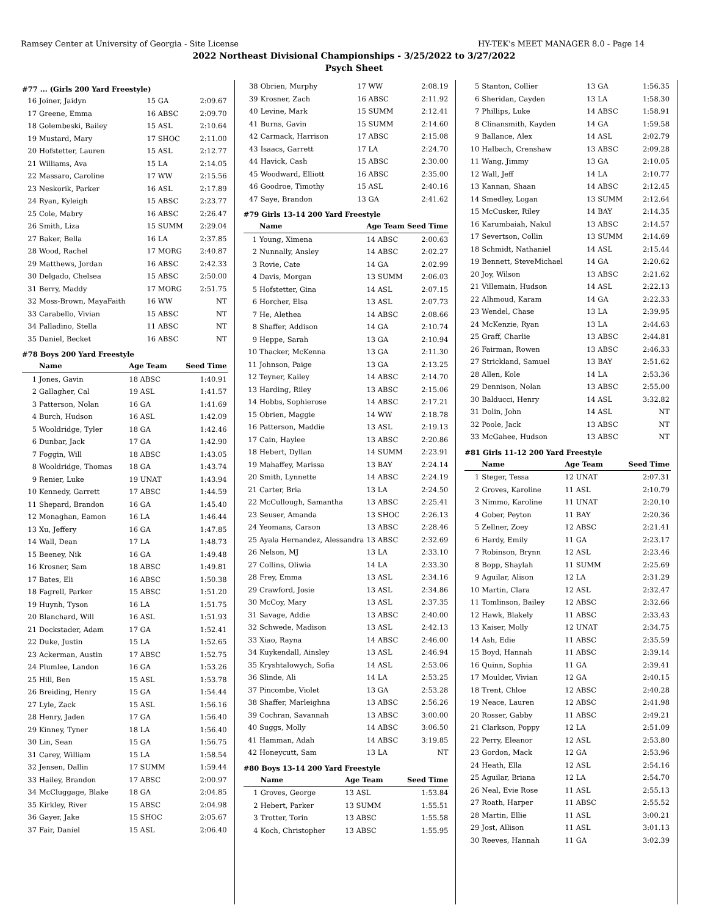Ramsey Center at University of Georgia - Site License HY-TEK's MEET MANAGER 8.0 - Page 14
2022 Northeast Divisional Championships - 3/25/2022 to 3/27/2022
Psych Sheet
#77 ... (Girls 200 Yard Freestyle)
| 16 | Joiner, Jaidyn | 15 GA | 2:09.67 |
| 17 | Greene, Emma | 16 ABSC | 2:09.70 |
| 18 | Golembeski, Bailey | 15 ASL | 2:10.64 |
| 19 | Mustard, Mary | 17 SHOC | 2:11.00 |
| 20 | Hofstetter, Lauren | 15 ASL | 2:12.77 |
| 21 | Williams, Ava | 15 LA | 2:14.05 |
| 22 | Massaro, Caroline | 17 WW | 2:15.56 |
| 23 | Neskorik, Parker | 16 ASL | 2:17.89 |
| 24 | Ryan, Kyleigh | 15 ABSC | 2:23.77 |
| 25 | Cole, Mabry | 16 ABSC | 2:26.47 |
| 26 | Smith, Liza | 15 SUMM | 2:29.04 |
| 27 | Baker, Bella | 16 LA | 2:37.85 |
| 28 | Wood, Rachel | 17 MORG | 2:40.87 |
| 29 | Matthews, Jordan | 16 ABSC | 2:42.33 |
| 30 | Delgado, Chelsea | 15 ABSC | 2:50.00 |
| 31 | Berry, Maddy | 17 MORG | 2:51.75 |
| 32 | Moss-Brown, MayaFaith | 16 WW | NT |
| 33 | Carabello, Vivian | 15 ABSC | NT |
| 34 | Palladino, Stella | 11 ABSC | NT |
| 35 | Daniel, Becket | 16 ABSC | NT |
#78 Boys 200 Yard Freestyle
| | Name | Age Team | Seed Time |
| --- | --- | --- | --- |
| 1 | Jones, Gavin | 18 ABSC | 1:40.91 |
| 2 | Gallagher, Cal | 19 ASL | 1:41.57 |
| 3 | Patterson, Nolan | 16 GA | 1:41.69 |
| 4 | Burch, Hudson | 16 ASL | 1:42.09 |
| 5 | Wooldridge, Tyler | 18 GA | 1:42.46 |
| 6 | Dunbar, Jack | 17 GA | 1:42.90 |
| 7 | Foggin, Will | 18 ABSC | 1:43.05 |
| 8 | Wooldridge, Thomas | 18 GA | 1:43.74 |
| 9 | Renier, Luke | 19 UNAT | 1:43.94 |
| 10 | Kennedy, Garrett | 17 ABSC | 1:44.59 |
| 11 | Shepard, Brandon | 16 GA | 1:45.40 |
| 12 | Monaghan, Eamon | 16 LA | 1:46.44 |
| 13 | Xu, Jeffery | 16 GA | 1:47.85 |
| 14 | Wall, Dean | 17 LA | 1:48.73 |
| 15 | Beeney, Nik | 16 GA | 1:49.48 |
| 16 | Krosner, Sam | 18 ABSC | 1:49.81 |
| 17 | Bates, Eli | 16 ABSC | 1:50.38 |
| 18 | Fagrell, Parker | 15 ABSC | 1:51.20 |
| 19 | Huynh, Tyson | 16 LA | 1:51.75 |
| 20 | Blanchard, Will | 16 ASL | 1:51.93 |
| 21 | Dockstader, Adam | 17 GA | 1:52.41 |
| 22 | Duke, Justin | 15 LA | 1:52.65 |
| 23 | Ackerman, Austin | 17 ABSC | 1:52.75 |
| 24 | Plumlee, Landon | 16 GA | 1:53.26 |
| 25 | Hill, Ben | 15 ASL | 1:53.78 |
| 26 | Breiding, Henry | 15 GA | 1:54.44 |
| 27 | Lyle, Zack | 15 ASL | 1:56.16 |
| 28 | Henry, Jaden | 17 GA | 1:56.40 |
| 29 | Kinney, Tyner | 18 LA | 1:56.40 |
| 30 | Lin, Sean | 15 GA | 1:56.75 |
| 31 | Carey, William | 15 LA | 1:58.54 |
| 32 | Jensen, Dallin | 17 SUMM | 1:59.44 |
| 33 | Hailey, Brandon | 17 ABSC | 2:00.97 |
| 34 | McCluggage, Blake | 18 GA | 2:04.85 |
| 35 | Kirkley, River | 15 ABSC | 2:04.98 |
| 36 | Gayer, Jake | 15 SHOC | 2:05.67 |
| 37 | Fair, Daniel | 15 ASL | 2:06.40 |
| 38 | Obrien, Murphy | 17 WW | 2:08.19 |
| 39 | Krosner, Zach | 16 ABSC | 2:11.92 |
| 40 | Levine, Mark | 15 SUMM | 2:12.41 |
| 41 | Burns, Gavin | 15 SUMM | 2:14.60 |
| 42 | Carmack, Harrison | 17 ABSC | 2:15.08 |
| 43 | Isaacs, Garrett | 17 LA | 2:24.70 |
| 44 | Havick, Cash | 15 ABSC | 2:30.00 |
| 45 | Woodward, Elliott | 16 ABSC | 2:35.00 |
| 46 | Goodroe, Timothy | 15 ASL | 2:40.16 |
| 47 | Saye, Brandon | 13 GA | 2:41.62 |
#79 Girls 13-14 200 Yard Freestyle
| | Name | Age Team | Seed Time |
| --- | --- | --- | --- |
| 1 | Young, Ximena | 14 ABSC | 2:00.63 |
| 2 | Nunnally, Ansley | 14 ABSC | 2:02.27 |
| 3 | Rovie, Cate | 14 GA | 2:02.99 |
| 4 | Davis, Morgan | 13 SUMM | 2:06.03 |
| 5 | Hofstetter, Gina | 14 ASL | 2:07.15 |
| 6 | Horcher, Elsa | 13 ASL | 2:07.73 |
| 7 | He, Alethea | 14 ABSC | 2:08.66 |
| 8 | Shaffer, Addison | 14 GA | 2:10.74 |
| 9 | Heppe, Sarah | 13 GA | 2:10.94 |
| 10 | Thacker, McKenna | 13 GA | 2:11.30 |
| 11 | Johnson, Paige | 13 GA | 2:13.25 |
| 12 | Teyner, Kailey | 14 ABSC | 2:14.70 |
| 13 | Harding, Riley | 13 ABSC | 2:15.06 |
| 14 | Hobbs, Sophierose | 14 ABSC | 2:17.21 |
| 15 | Obrien, Maggie | 14 WW | 2:18.78 |
| 16 | Patterson, Maddie | 13 ASL | 2:19.13 |
| 17 | Cain, Haylee | 13 ABSC | 2:20.86 |
| 18 | Hebert, Dyllan | 14 SUMM | 2:23.91 |
| 19 | Mahaffey, Marissa | 13 BAY | 2:24.14 |
| 20 | Smith, Lynnette | 14 ABSC | 2:24.19 |
| 21 | Carter, Bria | 13 LA | 2:24.50 |
| 22 | McCullough, Samantha | 13 ABSC | 2:25.41 |
| 23 | Seuser, Amanda | 13 SHOC | 2:26.13 |
| 24 | Yeomans, Carson | 13 ABSC | 2:28.46 |
| 25 | Ayala Hernandez, Alessandra | 13 ABSC | 2:32.69 |
| 26 | Nelson, MJ | 13 LA | 2:33.10 |
| 27 | Collins, Oliwia | 14 LA | 2:33.30 |
| 28 | Frey, Emma | 13 ASL | 2:34.16 |
| 29 | Crawford, Josie | 13 ASL | 2:34.86 |
| 30 | McCoy, Mary | 13 ASL | 2:37.35 |
| 31 | Savage, Addie | 13 ABSC | 2:40.00 |
| 32 | Schwede, Madison | 13 ASL | 2:42.13 |
| 33 | Xiao, Rayna | 14 ABSC | 2:46.00 |
| 34 | Kuykendall, Ainsley | 13 ASL | 2:46.94 |
| 35 | Kryshtalowych, Sofia | 14 ASL | 2:53.06 |
| 36 | Slinde, Ali | 14 LA | 2:53.25 |
| 37 | Pincombe, Violet | 13 GA | 2:53.28 |
| 38 | Shaffer, Marleighna | 13 ABSC | 2:56.26 |
| 39 | Cochran, Savannah | 13 ABSC | 3:00.00 |
| 40 | Suggs, Molly | 14 ABSC | 3:06.50 |
| 41 | Hamman, Adah | 14 ABSC | 3:19.85 |
| 42 | Honeycutt, Sam | 13 LA | NT |
#80 Boys 13-14 200 Yard Freestyle
| | Name | Age Team | Seed Time |
| --- | --- | --- | --- |
| 1 | Groves, George | 13 ASL | 1:53.84 |
| 2 | Hebert, Parker | 13 SUMM | 1:55.51 |
| 3 | Trotter, Torin | 13 ABSC | 1:55.58 |
| 4 | Koch, Christopher | 13 ABSC | 1:55.95 |
| 5 | Stanton, Collier | 13 GA | 1:56.35 |
| 6 | Sheridan, Cayden | 13 LA | 1:58.30 |
| 7 | Phillips, Luke | 14 ABSC | 1:58.91 |
| 8 | Clinansmith, Kayden | 14 GA | 1:59.58 |
| 9 | Ballance, Alex | 14 ASL | 2:02.79 |
| 10 | Halbach, Crenshaw | 13 ABSC | 2:09.28 |
| 11 | Wang, Jimmy | 13 GA | 2:10.05 |
| 12 | Wall, Jeff | 14 LA | 2:10.77 |
| 13 | Kannan, Shaan | 14 ABSC | 2:12.45 |
| 14 | Smedley, Logan | 13 SUMM | 2:12.64 |
| 15 | McCusker, Riley | 14 BAY | 2:14.35 |
| 16 | Karumbaiah, Nakul | 13 ABSC | 2:14.57 |
| 17 | Severtson, Collin | 13 SUMM | 2:14.69 |
| 18 | Schmidt, Nathaniel | 14 ASL | 2:15.44 |
| 19 | Bennett, SteveMichael | 14 GA | 2:20.62 |
| 20 | Joy, Wilson | 13 ABSC | 2:21.62 |
| 21 | Villemain, Hudson | 14 ASL | 2:22.13 |
| 22 | Alhmoud, Karam | 14 GA | 2:22.33 |
| 23 | Wendel, Chase | 13 LA | 2:39.95 |
| 24 | McKenzie, Ryan | 13 LA | 2:44.63 |
| 25 | Graff, Charlie | 13 ABSC | 2:44.81 |
| 26 | Fairman, Rowen | 13 ABSC | 2:46.33 |
| 27 | Strickland, Samuel | 13 BAY | 2:51.62 |
| 28 | Allen, Kole | 14 LA | 2:53.36 |
| 29 | Dennison, Nolan | 13 ABSC | 2:55.00 |
| 30 | Balducci, Henry | 14 ASL | 3:32.82 |
| 31 | Dolin, John | 14 ASL | NT |
| 32 | Poole, Jack | 13 ABSC | NT |
| 33 | McGahee, Hudson | 13 ABSC | NT |
#81 Girls 11-12 200 Yard Freestyle
| | Name | Age Team | Seed Time |
| --- | --- | --- | --- |
| 1 | Steger, Tessa | 12 UNAT | 2:07.31 |
| 2 | Groves, Karoline | 11 ASL | 2:10.79 |
| 3 | Nimmo, Karoline | 11 UNAT | 2:20.10 |
| 4 | Gober, Peyton | 11 BAY | 2:20.36 |
| 5 | Zellner, Zoey | 12 ABSC | 2:21.41 |
| 6 | Hardy, Emily | 11 GA | 2:23.17 |
| 7 | Robinson, Brynn | 12 ASL | 2:23.46 |
| 8 | Bopp, Shaylah | 11 SUMM | 2:25.69 |
| 9 | Aguilar, Alison | 12 LA | 2:31.29 |
| 10 | Martin, Clara | 12 ASL | 2:32.47 |
| 11 | Tomlinson, Bailey | 12 ABSC | 2:32.66 |
| 12 | Hawk, Blakely | 11 ABSC | 2:33.43 |
| 13 | Kaiser, Molly | 12 UNAT | 2:34.75 |
| 14 | Ash, Edie | 11 ABSC | 2:35.59 |
| 15 | Boyd, Hannah | 11 ABSC | 2:39.14 |
| 16 | Quinn, Sophia | 11 GA | 2:39.41 |
| 17 | Moulder, Vivian | 12 GA | 2:40.15 |
| 18 | Trent, Chloe | 12 ABSC | 2:40.28 |
| 19 | Neace, Lauren | 12 ABSC | 2:41.98 |
| 20 | Rosser, Gabby | 11 ABSC | 2:49.21 |
| 21 | Clarkson, Poppy | 12 LA | 2:51.09 |
| 22 | Perry, Eleanor | 12 ASL | 2:53.80 |
| 23 | Gordon, Mack | 12 GA | 2:53.96 |
| 24 | Heath, Ella | 12 ASL | 2:54.16 |
| 25 | Aguilar, Briana | 12 LA | 2:54.70 |
| 26 | Neal, Evie Rose | 11 ASL | 2:55.13 |
| 27 | Roath, Harper | 11 ABSC | 2:55.52 |
| 28 | Martin, Ellie | 11 ASL | 3:00.21 |
| 29 | Jost, Allison | 11 ASL | 3:01.13 |
| 30 | Reeves, Hannah | 11 GA | 3:02.39 |